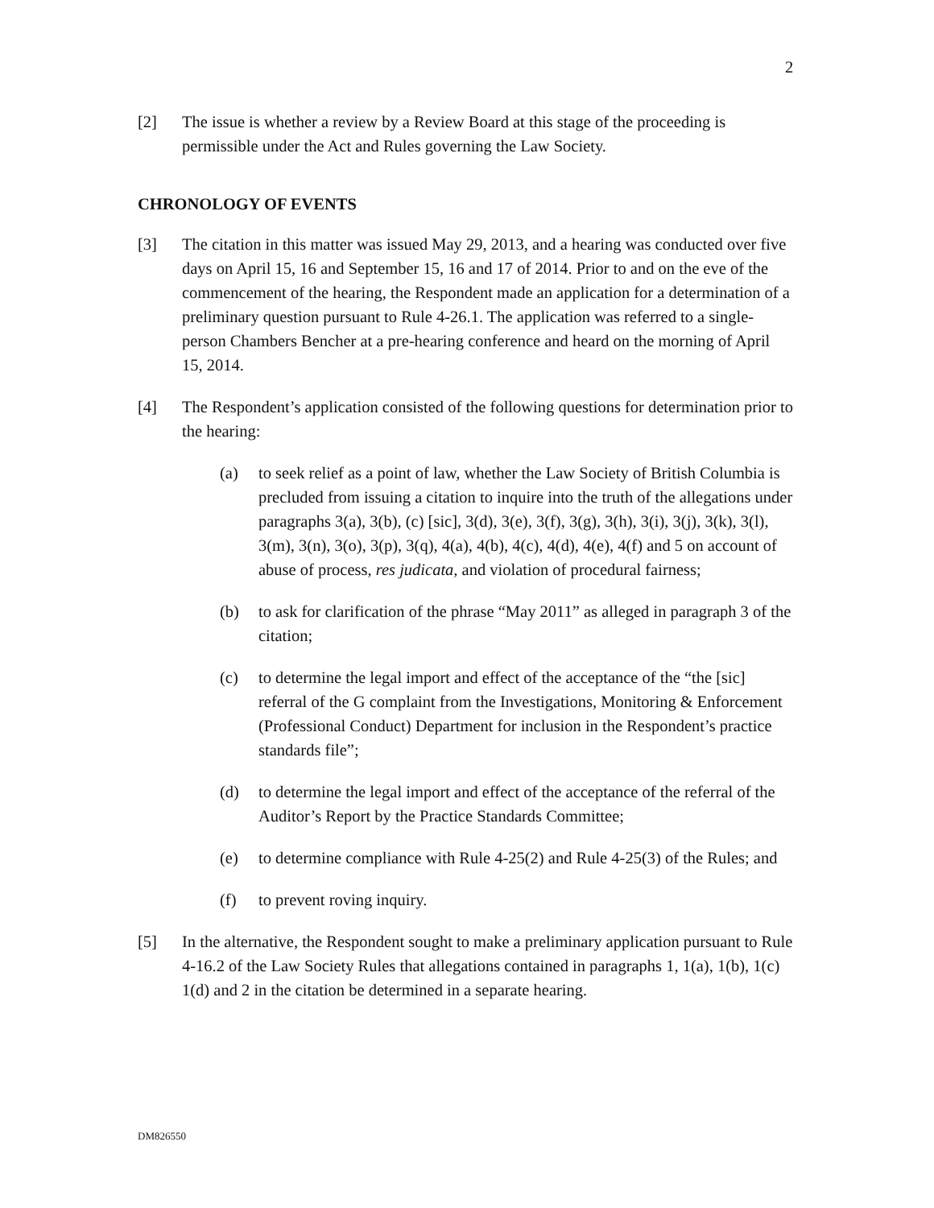2
[2] The issue is whether a review by a Review Board at this stage of the proceeding is permissible under the Act and Rules governing the Law Society.
CHRONOLOGY OF EVENTS
[3] The citation in this matter was issued May 29, 2013, and a hearing was conducted over five days on April 15, 16 and September 15, 16 and 17 of 2014. Prior to and on the eve of the commencement of the hearing, the Respondent made an application for a determination of a preliminary question pursuant to Rule 4-26.1. The application was referred to a single-person Chambers Bencher at a pre-hearing conference and heard on the morning of April 15, 2014.
[4] The Respondent’s application consisted of the following questions for determination prior to the hearing:
(a) to seek relief as a point of law, whether the Law Society of British Columbia is precluded from issuing a citation to inquire into the truth of the allegations under paragraphs 3(a), 3(b), (c) [sic], 3(d), 3(e), 3(f), 3(g), 3(h), 3(i), 3(j), 3(k), 3(l), 3(m), 3(n), 3(o), 3(p), 3(q), 4(a), 4(b), 4(c), 4(d), 4(e), 4(f) and 5 on account of abuse of process, res judicata, and violation of procedural fairness;
(b) to ask for clarification of the phrase “May 2011” as alleged in paragraph 3 of the citation;
(c) to determine the legal import and effect of the acceptance of the “the [sic] referral of the G complaint from the Investigations, Monitoring & Enforcement (Professional Conduct) Department for inclusion in the Respondent’s practice standards file”;
(d) to determine the legal import and effect of the acceptance of the referral of the Auditor’s Report by the Practice Standards Committee;
(e) to determine compliance with Rule 4-25(2) and Rule 4-25(3) of the Rules; and
(f) to prevent roving inquiry.
[5] In the alternative, the Respondent sought to make a preliminary application pursuant to Rule 4-16.2 of the Law Society Rules that allegations contained in paragraphs 1, 1(a), 1(b), 1(c) 1(d) and 2 in the citation be determined in a separate hearing.
DM826550